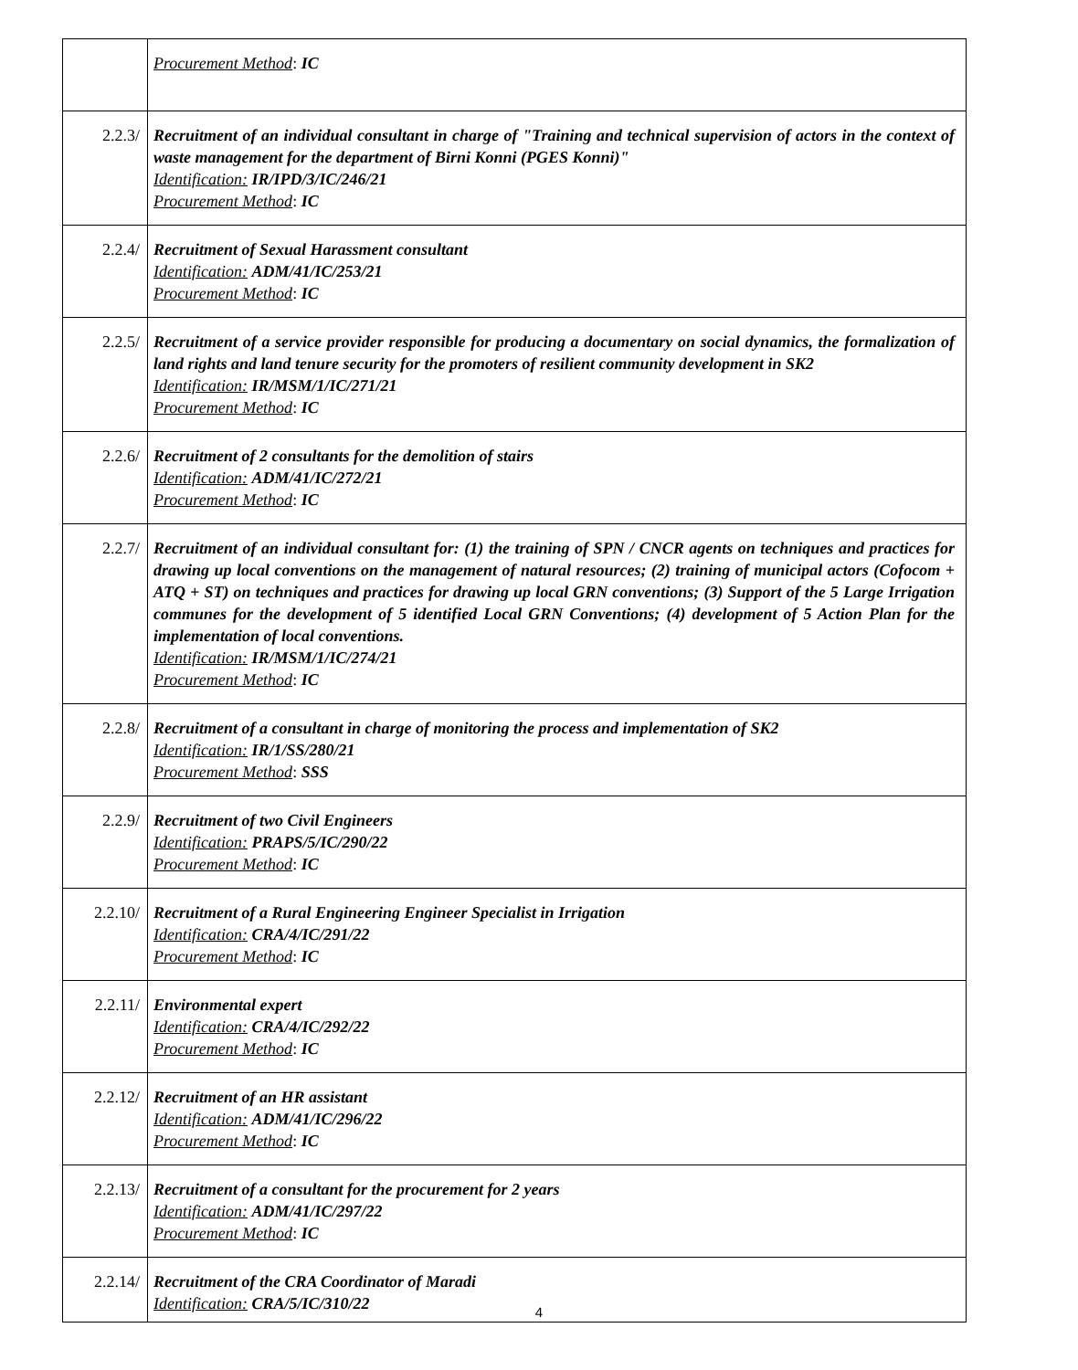| | Procurement Method : IC |
| 2.2.3/ | Recruitment of an individual consultant in charge of "Training and technical supervision of actors in the context of waste management for the department of Birni Konni (PGES Konni)" Identification: IR/IPD/3/IC/246/21 Procurement Method : IC |
| 2.2.4/ | Recruitment of Sexual Harassment consultant Identification: ADM/41/IC/253/21 Procurement Method : IC |
| 2.2.5/ | Recruitment of a service provider responsible for producing a documentary on social dynamics, the formalization of land rights and land tenure security for the promoters of resilient community development in SK2 Identification: IR/MSM/1/IC/271/21 Procurement Method : IC |
| 2.2.6/ | Recruitment of 2 consultants for the demolition of stairs Identification: ADM/41/IC/272/21 Procurement Method : IC |
| 2.2.7/ | Recruitment of an individual consultant for: (1) the training of SPN / CNCR agents on techniques and practices for drawing up local conventions on the management of natural resources; (2) training of municipal actors (Cofocom + ATQ + ST) on techniques and practices for drawing up local GRN conventions; (3) Support of the 5 Large Irrigation communes for the development of 5 identified Local GRN Conventions; (4) development of 5 Action Plan for the implementation of local conventions. Identification: IR/MSM/1/IC/274/21 Procurement Method : IC |
| 2.2.8/ | Recruitment of a consultant in charge of monitoring the process and implementation of SK2 Identification: IR/1/SS/280/21 Procurement Method : SSS |
| 2.2.9/ | Recruitment of two Civil Engineers Identification: PRAPS/5/IC/290/22 Procurement Method : IC |
| 2.2.10/ | Recruitment of a Rural Engineering Engineer Specialist in Irrigation Identification: CRA/4/IC/291/22 Procurement Method : IC |
| 2.2.11/ | Environmental expert Identification: CRA/4/IC/292/22 Procurement Method : IC |
| 2.2.12/ | Recruitment of an HR assistant Identification: ADM/41/IC/296/22 Procurement Method : IC |
| 2.2.13/ | Recruitment of a consultant for the procurement for 2 years Identification: ADM/41/IC/297/22 Procurement Method : IC |
| 2.2.14/ | Recruitment of the CRA Coordinator of Maradi Identification: CRA/5/IC/310/22 |
4